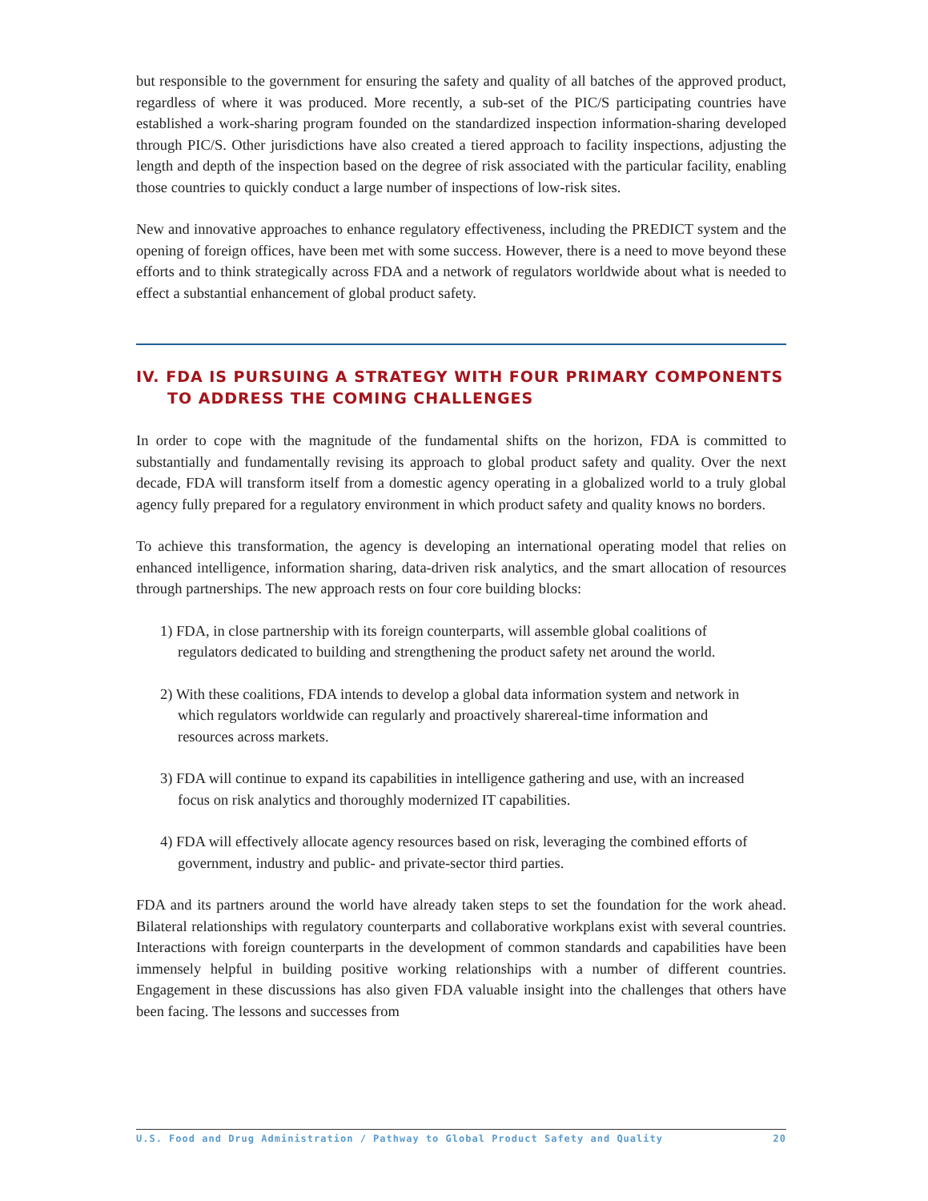but responsible to the government for ensuring the safety and quality of all batches of the approved product, regardless of where it was produced. More recently, a sub-set of the PIC/S participating countries have established a work-sharing program founded on the standardized inspection information-sharing developed through PIC/S. Other jurisdictions have also created a tiered approach to facility inspections, adjusting the length and depth of the inspection based on the degree of risk associated with the particular facility, enabling those countries to quickly conduct a large number of inspections of low-risk sites.
New and innovative approaches to enhance regulatory effectiveness, including the PREDICT system and the opening of foreign offices, have been met with some success. However, there is a need to move beyond these efforts and to think strategically across FDA and a network of regulators worldwide about what is needed to effect a substantial enhancement of global product safety.
IV. FDA IS PURSUING A STRATEGY WITH FOUR PRIMARY COMPONENTS TO ADDRESS THE COMING CHALLENGES
In order to cope with the magnitude of the fundamental shifts on the horizon, FDA is committed to substantially and fundamentally revising its approach to global product safety and quality. Over the next decade, FDA will transform itself from a domestic agency operating in a globalized world to a truly global agency fully prepared for a regulatory environment in which product safety and quality knows no borders.
To achieve this transformation, the agency is developing an international operating model that relies on enhanced intelligence, information sharing, data-driven risk analytics, and the smart allocation of resources through partnerships. The new approach rests on four core building blocks:
1) FDA, in close partnership with its foreign counterparts, will assemble global coalitions of regulators dedicated to building and strengthening the product safety net around the world.
2) With these coalitions, FDA intends to develop a global data information system and network in which regulators worldwide can regularly and proactively sharereal-time information and resources across markets.
3) FDA will continue to expand its capabilities in intelligence gathering and use, with an increased focus on risk analytics and thoroughly modernized IT capabilities.
4) FDA will effectively allocate agency resources based on risk, leveraging the combined efforts of government, industry and public- and private-sector third parties.
FDA and its partners around the world have already taken steps to set the foundation for the work ahead. Bilateral relationships with regulatory counterparts and collaborative workplans exist with several countries. Interactions with foreign counterparts in the development of common standards and capabilities have been immensely helpful in building positive working relationships with a number of different countries. Engagement in these discussions has also given FDA valuable insight into the challenges that others have been facing. The lessons and successes from
U.S. Food and Drug Administration / Pathway to Global Product Safety and Quality 20